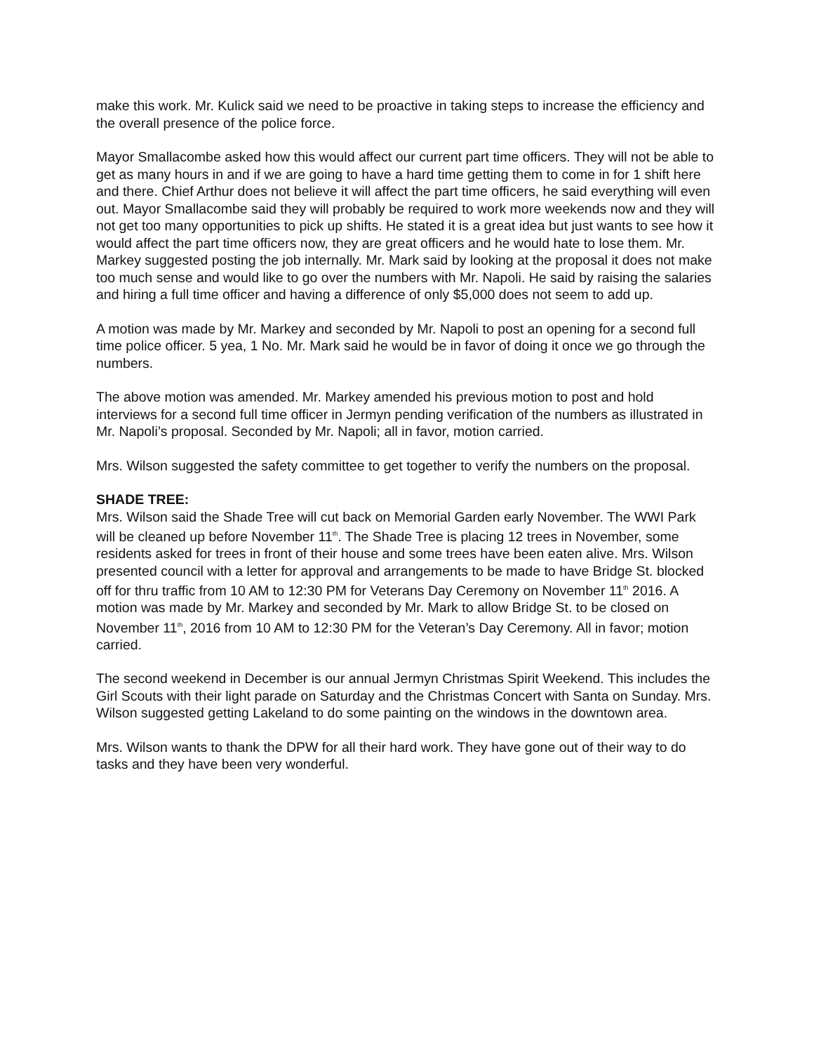make this work. Mr. Kulick said we need to be proactive in taking steps to increase the efficiency and the overall presence of the police force.
Mayor Smallacombe asked how this would affect our current part time officers. They will not be able to get as many hours in and if we are going to have a hard time getting them to come in for 1 shift here and there. Chief Arthur does not believe it will affect the part time officers, he said everything will even out. Mayor Smallacombe said they will probably be required to work more weekends now and they will not get too many opportunities to pick up shifts. He stated it is a great idea but just wants to see how it would affect the part time officers now, they are great officers and he would hate to lose them. Mr. Markey suggested posting the job internally. Mr. Mark said by looking at the proposal it does not make too much sense and would like to go over the numbers with Mr. Napoli. He said by raising the salaries and hiring a full time officer and having a difference of only $5,000 does not seem to add up.
A motion was made by Mr. Markey and seconded by Mr. Napoli to post an opening for a second full time police officer. 5 yea, 1 No. Mr. Mark said he would be in favor of doing it once we go through the numbers.
The above motion was amended. Mr. Markey amended his previous motion to post and hold interviews for a second full time officer in Jermyn pending verification of the numbers as illustrated in Mr. Napoli’s proposal. Seconded by Mr. Napoli; all in favor, motion carried.
Mrs. Wilson suggested the safety committee to get together to verify the numbers on the proposal.
SHADE TREE:
Mrs. Wilson said the Shade Tree will cut back on Memorial Garden early November. The WWI Park will be cleaned up before November 11<sup>th</sup>. The Shade Tree is placing 12 trees in November, some residents asked for trees in front of their house and some trees have been eaten alive. Mrs. Wilson presented council with a letter for approval and arrangements to be made to have Bridge St. blocked off for thru traffic from 10 AM to 12:30 PM for Veterans Day Ceremony on November 11<sup>th</sup> 2016. A motion was made by Mr. Markey and seconded by Mr. Mark to allow Bridge St. to be closed on November 11<sup>th</sup>, 2016 from 10 AM to 12:30 PM for the Veteran’s Day Ceremony. All in favor; motion carried.
The second weekend in December is our annual Jermyn Christmas Spirit Weekend. This includes the Girl Scouts with their light parade on Saturday and the Christmas Concert with Santa on Sunday. Mrs. Wilson suggested getting Lakeland to do some painting on the windows in the downtown area.
Mrs. Wilson wants to thank the DPW for all their hard work. They have gone out of their way to do tasks and they have been very wonderful.